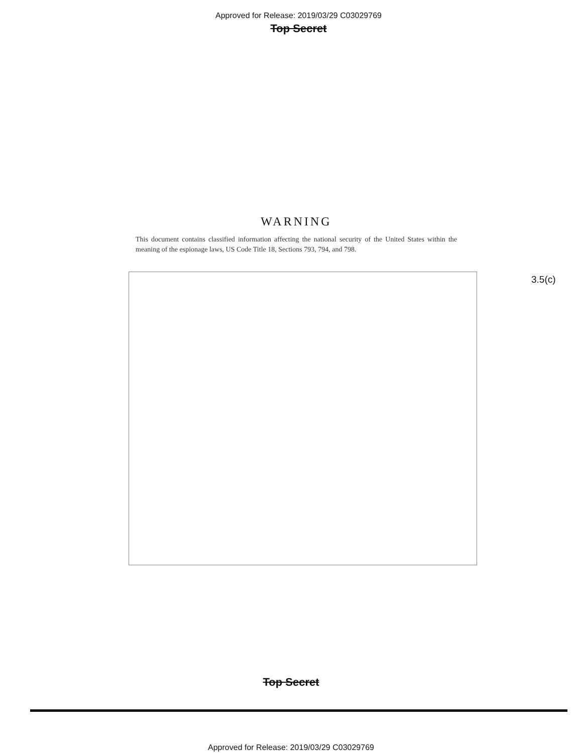Approved for Release: 2019/03/29 C03029769
Top Secret
WARNING
This document contains classified information affecting the national security of the United States within the meaning of the espionage laws, US Code Title 18, Sections 793, 794, and 798.
3.5(c)
Top Secret
Approved for Release: 2019/03/29 C03029769